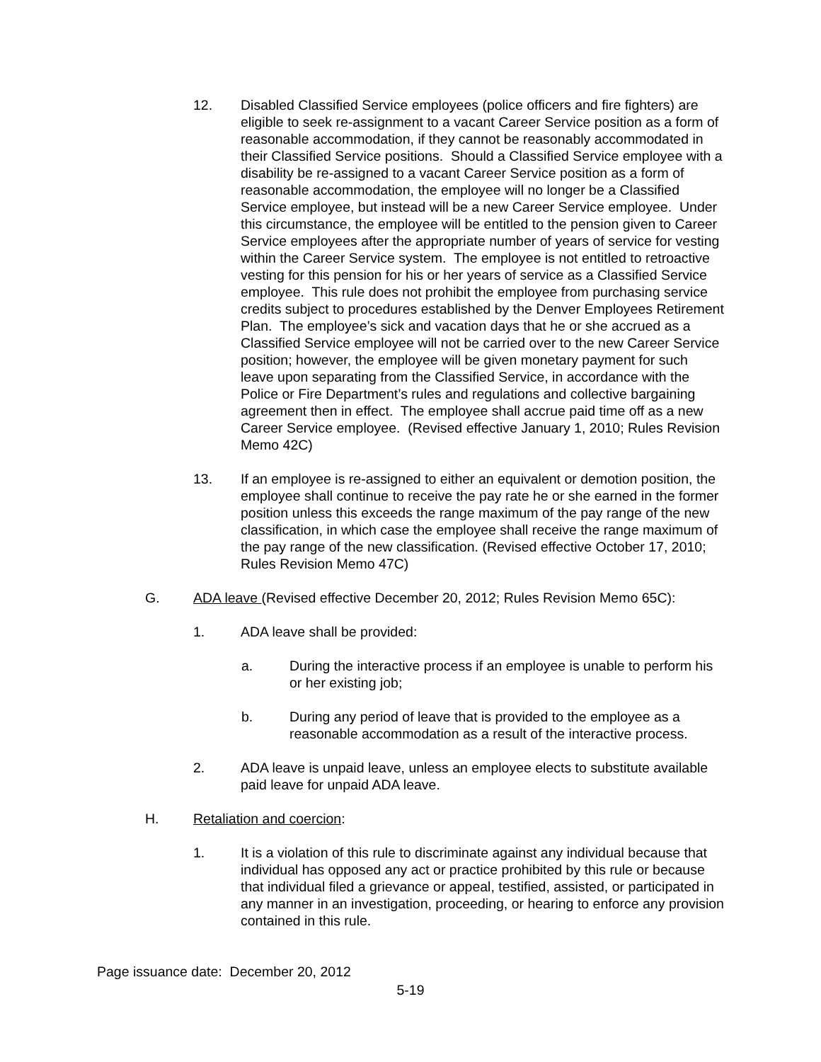12. Disabled Classified Service employees (police officers and fire fighters) are eligible to seek re-assignment to a vacant Career Service position as a form of reasonable accommodation, if they cannot be reasonably accommodated in their Classified Service positions. Should a Classified Service employee with a disability be re-assigned to a vacant Career Service position as a form of reasonable accommodation, the employee will no longer be a Classified Service employee, but instead will be a new Career Service employee. Under this circumstance, the employee will be entitled to the pension given to Career Service employees after the appropriate number of years of service for vesting within the Career Service system. The employee is not entitled to retroactive vesting for this pension for his or her years of service as a Classified Service employee. This rule does not prohibit the employee from purchasing service credits subject to procedures established by the Denver Employees Retirement Plan. The employee’s sick and vacation days that he or she accrued as a Classified Service employee will not be carried over to the new Career Service position; however, the employee will be given monetary payment for such leave upon separating from the Classified Service, in accordance with the Police or Fire Department’s rules and regulations and collective bargaining agreement then in effect. The employee shall accrue paid time off as a new Career Service employee. (Revised effective January 1, 2010; Rules Revision Memo 42C)
13. If an employee is re-assigned to either an equivalent or demotion position, the employee shall continue to receive the pay rate he or she earned in the former position unless this exceeds the range maximum of the pay range of the new classification, in which case the employee shall receive the range maximum of the pay range of the new classification. (Revised effective October 17, 2010; Rules Revision Memo 47C)
G. ADA leave (Revised effective December 20, 2012; Rules Revision Memo 65C):
1. ADA leave shall be provided:
a. During the interactive process if an employee is unable to perform his or her existing job;
b. During any period of leave that is provided to the employee as a reasonable accommodation as a result of the interactive process.
2. ADA leave is unpaid leave, unless an employee elects to substitute available paid leave for unpaid ADA leave.
H. Retaliation and coercion:
1. It is a violation of this rule to discriminate against any individual because that individual has opposed any act or practice prohibited by this rule or because that individual filed a grievance or appeal, testified, assisted, or participated in any manner in an investigation, proceeding, or hearing to enforce any provision contained in this rule.
Page issuance date: December 20, 2012
5-19